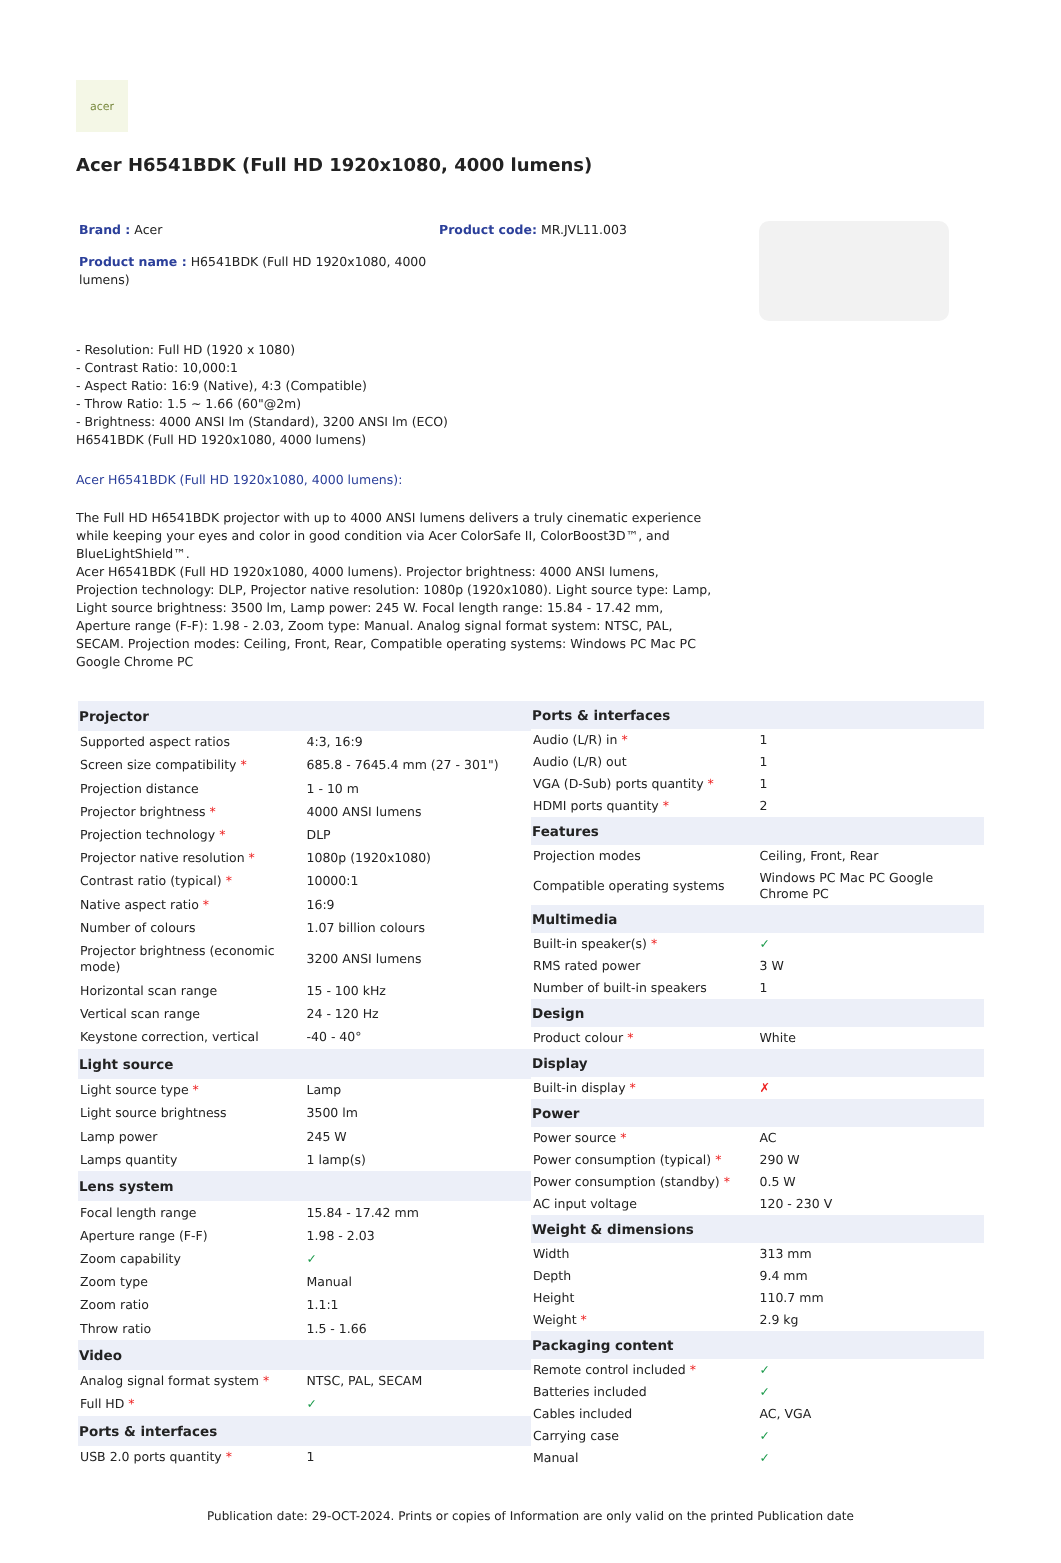acer
Acer H6541BDK (Full HD 1920x1080, 4000 lumens)
Brand : Acer
Product name : H6541BDK (Full HD 1920x1080, 4000 lumens)
Product code: MR.JVL11.003
- Resolution: Full HD (1920 x 1080)
- Contrast Ratio: 10,000:1
- Aspect Ratio: 16:9 (Native), 4:3 (Compatible)
- Throw Ratio: 1.5 ~ 1.66 (60"@2m)
- Brightness: 4000 ANSI lm (Standard), 3200 ANSI lm (ECO)
H6541BDK (Full HD 1920x1080, 4000 lumens)
Acer H6541BDK (Full HD 1920x1080, 4000 lumens):
The Full HD H6541BDK projector with up to 4000 ANSI lumens delivers a truly cinematic experience while keeping your eyes and color in good condition via Acer ColorSafe II, ColorBoost3D™, and BlueLightShield™.
Acer H6541BDK (Full HD 1920x1080, 4000 lumens). Projector brightness: 4000 ANSI lumens, Projection technology: DLP, Projector native resolution: 1080p (1920x1080). Light source type: Lamp, Light source brightness: 3500 lm, Lamp power: 245 W. Focal length range: 15.84 - 17.42 mm, Aperture range (F-F): 1.98 - 2.03, Zoom type: Manual. Analog signal format system: NTSC, PAL, SECAM. Projection modes: Ceiling, Front, Rear, Compatible operating systems: Windows PC Mac PC Google Chrome PC
| Projector | |
| --- | --- |
| Supported aspect ratios | 4:3, 16:9 |
| Screen size compatibility * | 685.8 - 7645.4 mm (27 - 301") |
| Projection distance | 1 - 10 m |
| Projector brightness * | 4000 ANSI lumens |
| Projection technology * | DLP |
| Projector native resolution * | 1080p (1920x1080) |
| Contrast ratio (typical) * | 10000:1 |
| Native aspect ratio * | 16:9 |
| Number of colours | 1.07 billion colours |
| Projector brightness (economic mode) | 3200 ANSI lumens |
| Horizontal scan range | 15 - 100 kHz |
| Vertical scan range | 24 - 120 Hz |
| Keystone correction, vertical | -40 - 40° |
| Light source | |
| Light source type * | Lamp |
| Light source brightness | 3500 lm |
| Lamp power | 245 W |
| Lamps quantity | 1 lamp(s) |
| Lens system | |
| Focal length range | 15.84 - 17.42 mm |
| Aperture range (F-F) | 1.98 - 2.03 |
| Zoom capability | ✓ |
| Zoom type | Manual |
| Zoom ratio | 1.1:1 |
| Throw ratio | 1.5 - 1.66 |
| Video | |
| Analog signal format system * | NTSC, PAL, SECAM |
| Full HD * | ✓ |
| Ports & interfaces | |
| USB 2.0 ports quantity * | 1 |
| Ports & interfaces | |
| --- | --- |
| Audio (L/R) in * | 1 |
| Audio (L/R) out | 1 |
| VGA (D-Sub) ports quantity * | 1 |
| HDMI ports quantity * | 2 |
| Features | |
| Projection modes | Ceiling, Front, Rear |
| Compatible operating systems | Windows PC Mac PC Google Chrome PC |
| Multimedia | |
| Built-in speaker(s) * | ✓ |
| RMS rated power | 3 W |
| Number of built-in speakers | 1 |
| Design | |
| Product colour * | White |
| Display | |
| Built-in display * | ✗ |
| Power | |
| Power source * | AC |
| Power consumption (typical) * | 290 W |
| Power consumption (standby) * | 0.5 W |
| AC input voltage | 120 - 230 V |
| Weight & dimensions | |
| Width | 313 mm |
| Depth | 9.4 mm |
| Height | 110.7 mm |
| Weight * | 2.9 kg |
| Packaging content | |
| Remote control included * | ✓ |
| Batteries included | ✓ |
| Cables included | AC, VGA |
| Carrying case | ✓ |
| Manual | ✓ |
Publication date: 29-OCT-2024. Prints or copies of Information are only valid on the printed Publication date